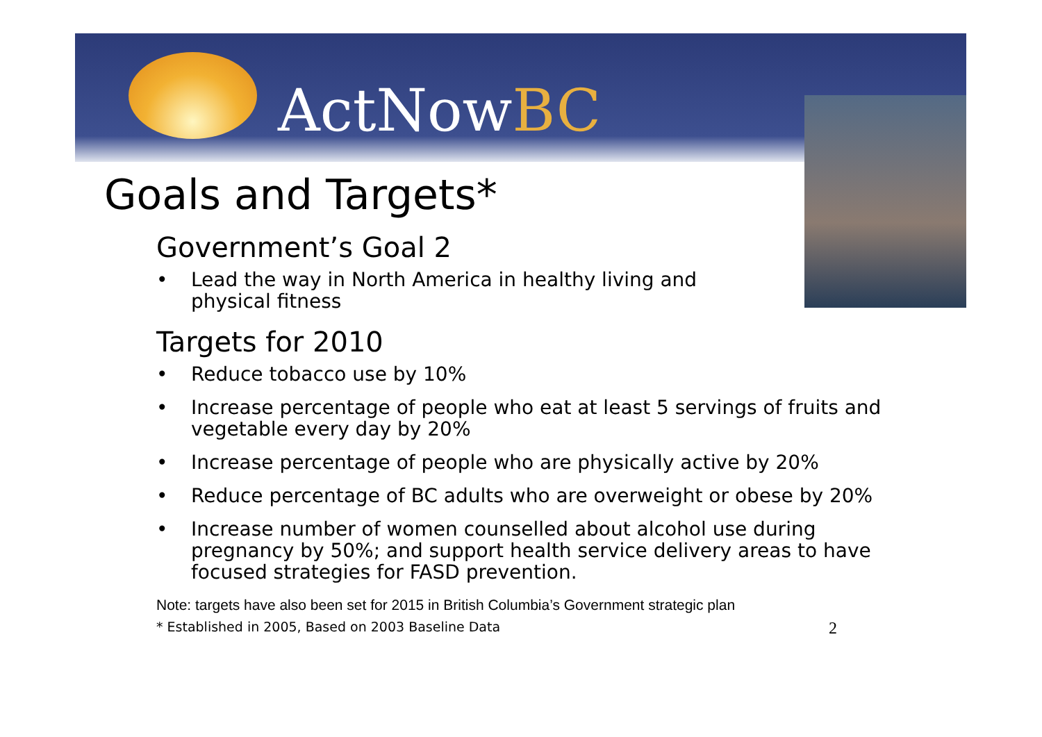ActNowBC
Goals and Targets*
Government’s Goal 2
• Lead the way in North America in healthy living and
physical fitness
Targets for 2010
• Reduce tobacco use by 10%
• Increase percentage of people who eat at least 5 servings of fruits and vegetable every day by 20%
• Increase percentage of people who are physically active by 20%
• Reduce percentage of BC adults who are overweight or obese by 20%
• Increase number of women counselled about alcohol use during pregnancy by 50%; and support health service delivery areas to have focused strategies for FASD prevention.
Note: targets have also been set for 2015 in British Columbia’s Government strategic plan
* Established in 2005, Based on 2003 Baseline Data 2